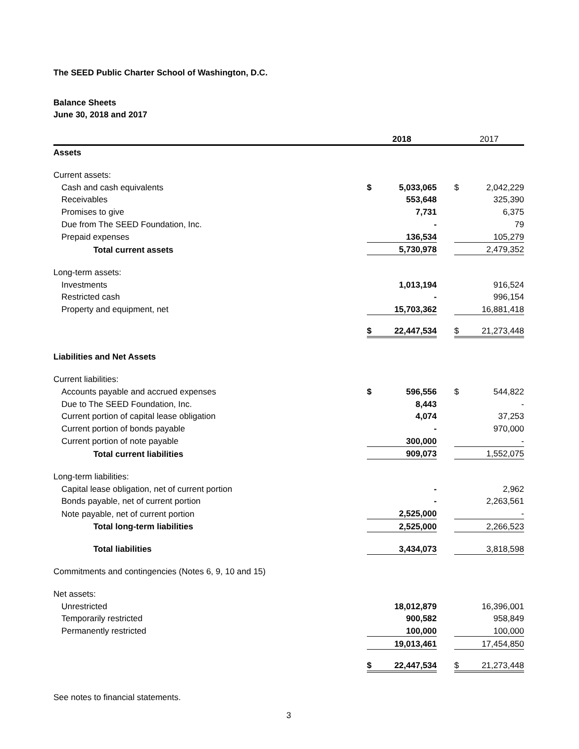The SEED Public Charter School of Washington, D.C.
Balance Sheets
June 30, 2018 and 2017
| | 2018 | | | 2017 | |
| Assets | | | | | |
| Current assets: | | | | | |
| Cash and cash equivalents | $ | 5,033,065 | | $ | 2,042,229 |
| Receivables | | 553,648 | | | 325,390 |
| Promises to give | | 7,731 | | | 6,375 |
| Due from The SEED Foundation, Inc. | | - | | | 79 |
| Prepaid expenses | | 136,534 | | | 105,279 |
| Total current assets | | 5,730,978 | | | 2,479,352 |
| Long-term assets: | | | | | |
| Investments | | 1,013,194 | | | 916,524 |
| Restricted cash | | - | | | 996,154 |
| Property and equipment, net | | 15,703,362 | | | 16,881,418 |
| | $ | 22,447,534 | | $ | 21,273,448 |
| Liabilities and Net Assets | | | | | |
| Current liabilities: | | | | | |
| Accounts payable and accrued expenses | $ | 596,556 | | $ | 544,822 |
| Due to The SEED Foundation, Inc. | | 8,443 | | | - |
| Current portion of capital lease obligation | | 4,074 | | | 37,253 |
| Current portion of bonds payable | | - | | | 970,000 |
| Current portion of note payable | | 300,000 | | | - |
| Total current liabilities | | 909,073 | | | 1,552,075 |
| Long-term liabilities: | | | | | |
| Capital lease obligation, net of current portion | | - | | | 2,962 |
| Bonds payable, net of current portion | | - | | | 2,263,561 |
| Note payable, net of current portion | | 2,525,000 | | | - |
| Total long-term liabilities | | 2,525,000 | | | 2,266,523 |
| Total liabilities | | 3,434,073 | | | 3,818,598 |
| Commitments and contingencies (Notes 6, 9, 10 and 15) | | | | | |
| Net assets: | | | | | |
| Unrestricted | | 18,012,879 | | | 16,396,001 |
| Temporarily restricted | | 900,582 | | | 958,849 |
| Permanently restricted | | 100,000 | | | 100,000 |
| | | 19,013,461 | | | 17,454,850 |
| | $ | 22,447,534 | | $ | 21,273,448 |
See notes to financial statements.
3